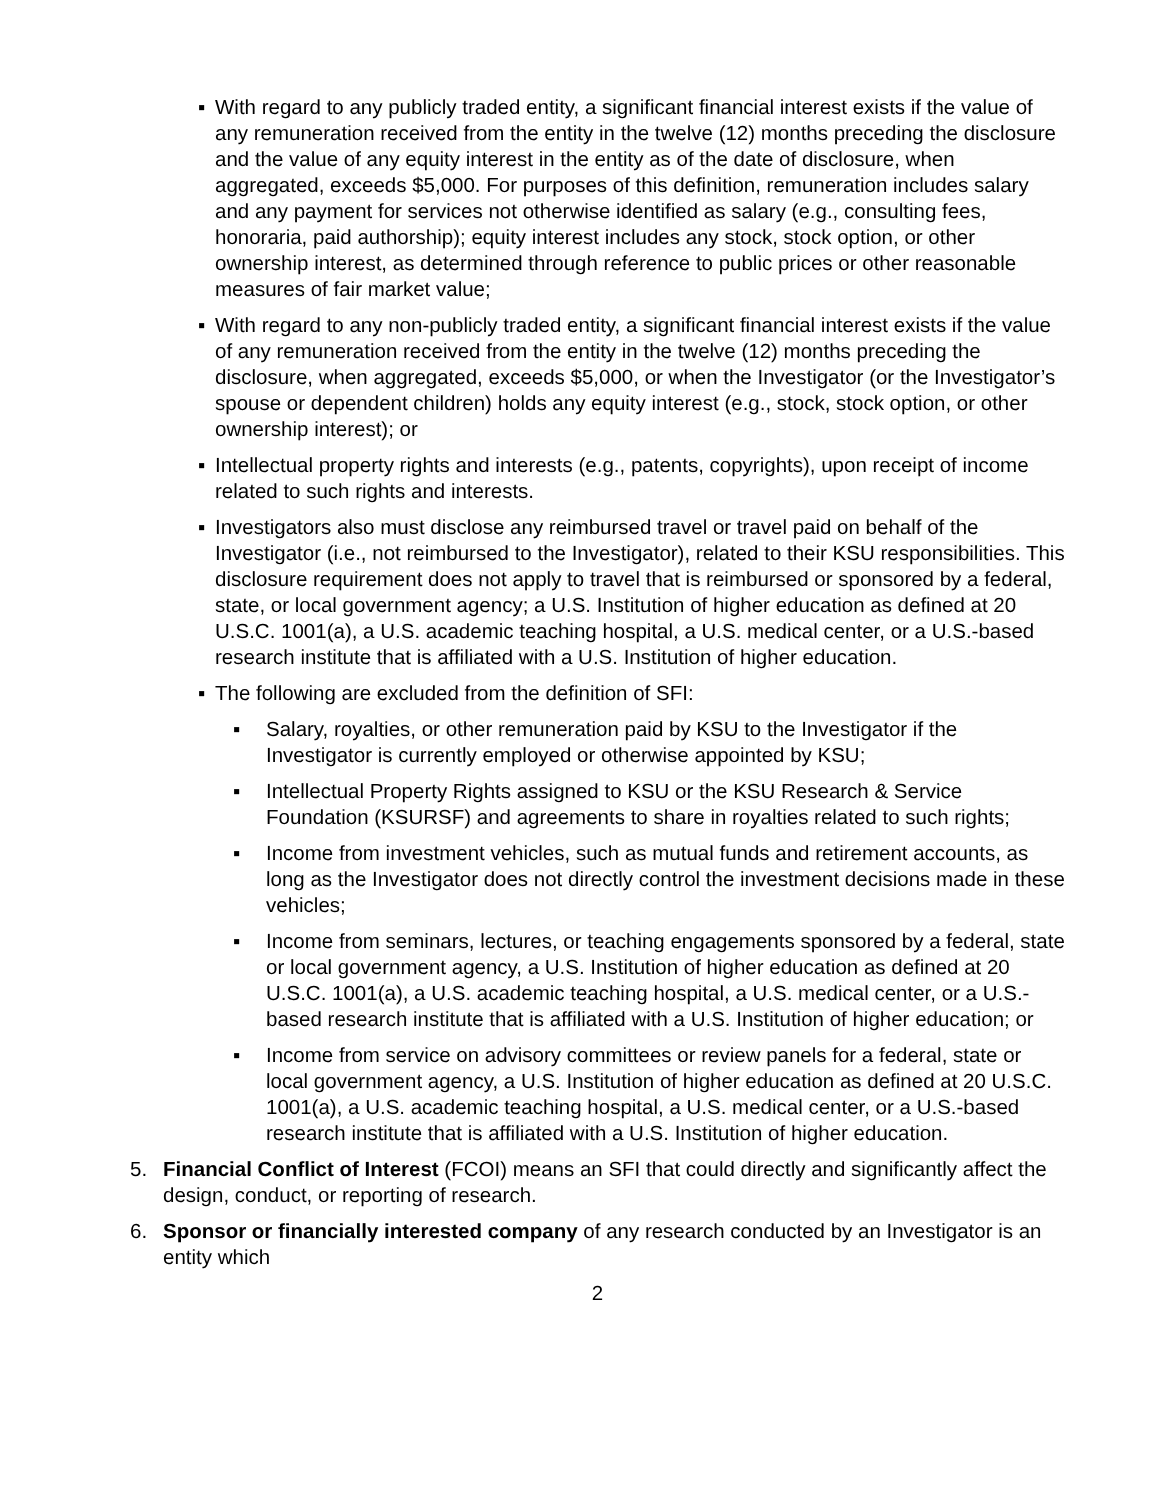▪ With regard to any publicly traded entity, a significant financial interest exists if the value of any remuneration received from the entity in the twelve (12) months preceding the disclosure and the value of any equity interest in the entity as of the date of disclosure, when aggregated, exceeds $5,000. For purposes of this definition, remuneration includes salary and any payment for services not otherwise identified as salary (e.g., consulting fees, honoraria, paid authorship); equity interest includes any stock, stock option, or other ownership interest, as determined through reference to public prices or other reasonable measures of fair market value;
▪ With regard to any non-publicly traded entity, a significant financial interest exists if the value of any remuneration received from the entity in the twelve (12) months preceding the disclosure, when aggregated, exceeds $5,000, or when the Investigator (or the Investigator’s spouse or dependent children) holds any equity interest (e.g., stock, stock option, or other ownership interest); or
▪ Intellectual property rights and interests (e.g., patents, copyrights), upon receipt of income related to such rights and interests.
▪ Investigators also must disclose any reimbursed travel or travel paid on behalf of the Investigator (i.e., not reimbursed to the Investigator), related to their KSU responsibilities. This disclosure requirement does not apply to travel that is reimbursed or sponsored by a federal, state, or local government agency; a U.S. Institution of higher education as defined at 20 U.S.C. 1001(a), a U.S. academic teaching hospital, a U.S. medical center, or a U.S.-based research institute that is affiliated with a U.S. Institution of higher education.
▪ The following are excluded from the definition of SFI:
▪ Salary, royalties, or other remuneration paid by KSU to the Investigator if the Investigator is currently employed or otherwise appointed by KSU;
▪ Intellectual Property Rights assigned to KSU or the KSU Research & Service Foundation (KSURSF) and agreements to share in royalties related to such rights;
▪ Income from investment vehicles, such as mutual funds and retirement accounts, as long as the Investigator does not directly control the investment decisions made in these vehicles;
▪ Income from seminars, lectures, or teaching engagements sponsored by a federal, state or local government agency, a U.S. Institution of higher education as defined at 20 U.S.C. 1001(a), a U.S. academic teaching hospital, a U.S. medical center, or a U.S.-based research institute that is affiliated with a U.S. Institution of higher education; or
▪ Income from service on advisory committees or review panels for a federal, state or local government agency, a U.S. Institution of higher education as defined at 20 U.S.C. 1001(a), a U.S. academic teaching hospital, a U.S. medical center, or a U.S.-based research institute that is affiliated with a U.S. Institution of higher education.
5. Financial Conflict of Interest (FCOI) means an SFI that could directly and significantly affect the design, conduct, or reporting of research.
6. Sponsor or financially interested company of any research conducted by an Investigator is an entity which
2